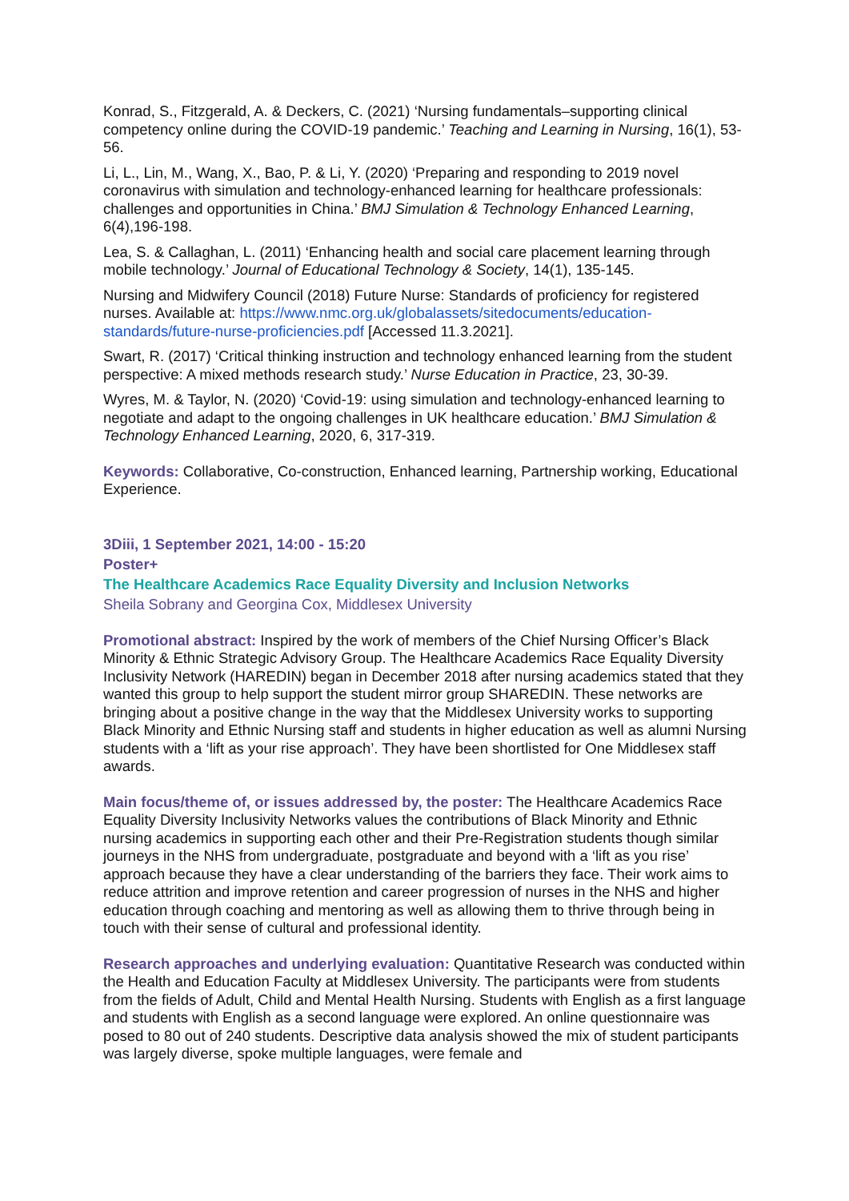Konrad, S., Fitzgerald, A. & Deckers, C. (2021) ‘Nursing fundamentals–supporting clinical competency online during the COVID-19 pandemic.’ Teaching and Learning in Nursing, 16(1), 53-56.
Li, L., Lin, M., Wang, X., Bao, P. & Li, Y. (2020) ‘Preparing and responding to 2019 novel coronavirus with simulation and technology-enhanced learning for healthcare professionals: challenges and opportunities in China.’ BMJ Simulation & Technology Enhanced Learning, 6(4),196-198.
Lea, S. & Callaghan, L. (2011) ‘Enhancing health and social care placement learning through mobile technology.’ Journal of Educational Technology & Society, 14(1), 135-145.
Nursing and Midwifery Council (2018) Future Nurse: Standards of proficiency for registered nurses. Available at: https://www.nmc.org.uk/globalassets/sitedocuments/education-standards/future-nurse-proficiencies.pdf [Accessed 11.3.2021].
Swart, R. (2017) ‘Critical thinking instruction and technology enhanced learning from the student perspective: A mixed methods research study.’ Nurse Education in Practice, 23, 30-39.
Wyres, M. & Taylor, N. (2020) ‘Covid-19: using simulation and technology-enhanced learning to negotiate and adapt to the ongoing challenges in UK healthcare education.’ BMJ Simulation & Technology Enhanced Learning, 2020, 6, 317-319.
Keywords: Collaborative, Co-construction, Enhanced learning, Partnership working, Educational Experience.
3Diii, 1 September 2021, 14:00 - 15:20
Poster+
The Healthcare Academics Race Equality Diversity and Inclusion Networks
Sheila Sobrany and Georgina Cox, Middlesex University
Promotional abstract: Inspired by the work of members of the Chief Nursing Officer’s Black Minority & Ethnic Strategic Advisory Group. The Healthcare Academics Race Equality Diversity Inclusivity Network (HAREDIN) began in December 2018 after nursing academics stated that they wanted this group to help support the student mirror group SHAREDIN. These networks are bringing about a positive change in the way that the Middlesex University works to supporting Black Minority and Ethnic Nursing staff and students in higher education as well as alumni Nursing students with a ‘lift as your rise approach’. They have been shortlisted for One Middlesex staff awards.
Main focus/theme of, or issues addressed by, the poster: The Healthcare Academics Race Equality Diversity Inclusivity Networks values the contributions of Black Minority and Ethnic nursing academics in supporting each other and their Pre-Registration students though similar journeys in the NHS from undergraduate, postgraduate and beyond with a ‘lift as you rise’ approach because they have a clear understanding of the barriers they face. Their work aims to reduce attrition and improve retention and career progression of nurses in the NHS and higher education through coaching and mentoring as well as allowing them to thrive through being in touch with their sense of cultural and professional identity.
Research approaches and underlying evaluation: Quantitative Research was conducted within the Health and Education Faculty at Middlesex University. The participants were from students from the fields of Adult, Child and Mental Health Nursing. Students with English as a first language and students with English as a second language were explored. An online questionnaire was posed to 80 out of 240 students. Descriptive data analysis showed the mix of student participants was largely diverse, spoke multiple languages, were female and